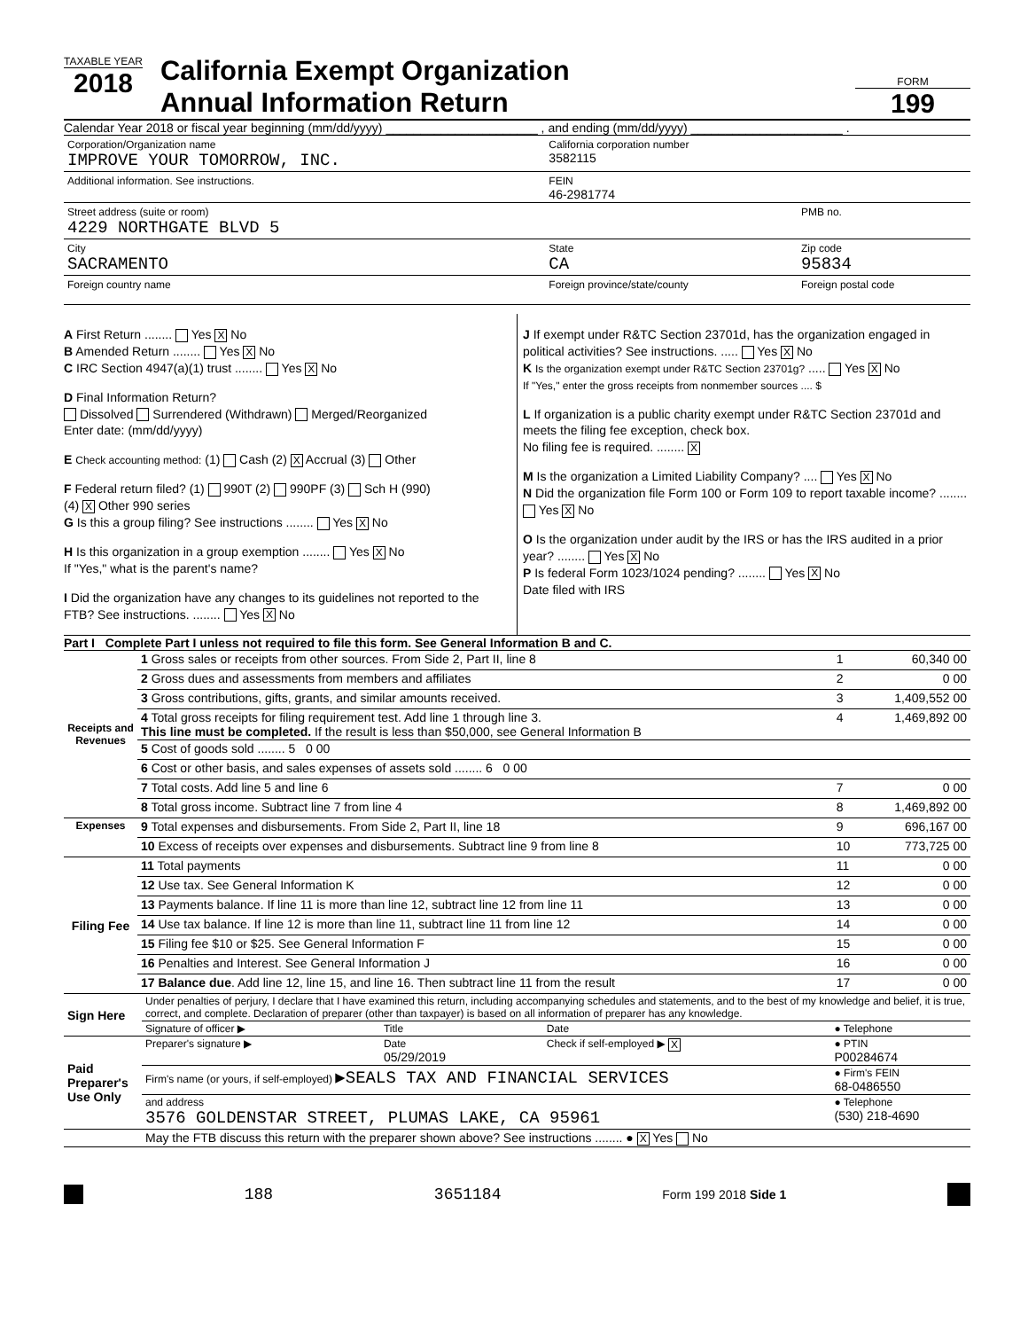TAXABLE YEAR
2018
California Exempt Organization
Annual Information Return
FORM
199
Calendar Year 2018 or fiscal year beginning (mm/dd/yyyy) ______________________ , and ending (mm/dd/yyyy) ______________________ .
| Corporation/Organization name IMPROVE YOUR TOMORROW, INC. | | California corporation number 3582115 | |
| Additional information. See instructions. | | FEIN 46-2981774 | |
| Street address (suite or room) 4229 NORTHGATE BLVD 5 | | | PMB no. |
| City SACRAMENTO | | State CA | Zip code 95834 |
| Foreign country name | Foreign province/state/county | | Foreign postal code |
A First Return ........ Yes X No
B Amended Return ........ Yes X No
C IRC Section 4947(a)(1) trust ........ Yes X No
D Final Information Return?
Dissolved Surrendered (Withdrawn) Merged/Reorganized
Enter date: (mm/dd/yyyy)
E Check accounting method: (1) Cash (2) X Accrual (3) Other
F Federal return filed? (1) 990T (2) 990PF (3) Sch H (990)
(4) X Other 990 series
G Is this a group filing? See instructions ........ Yes X No
H Is this organization in a group exemption ........ Yes X No
If "Yes," what is the parent's name?
I Did the organization have any changes to its guidelines not reported to the FTB? See instructions. ........ Yes X No
J If exempt under R&TC Section 23701d, has the organization engaged in political activities? See instructions. ..... Yes X No
K Is the organization exempt under R&TC Section 23701g? ..... Yes X No
If "Yes," enter the gross receipts from nonmember sources .... $
L If organization is a public charity exempt under R&TC Section 23701d and meets the filing fee exception, check box.
No filing fee is required. ........ X
M Is the organization a Limited Liability Company? .... Yes X No
N Did the organization file Form 100 or Form 109 to report taxable income? ........ Yes X No
O Is the organization under audit by the IRS or has the IRS audited in a prior year? ........ Yes X No
P Is federal Form 1023/1024 pending? ........ Yes X No
Date filed with IRS
Part I Complete Part I unless not required to file this form. See General Information B and C.
| Receipts and Revenues | 1 Gross sales or receipts from other sources. From Side 2, Part II, line 8 | 1 | 60,340 00 |
| | 2 Gross dues and assessments from members and affiliates | 2 | 0 00 |
| | 3 Gross contributions, gifts, grants, and similar amounts received. | 3 | 1,409,552 00 |
| | 4 Total gross receipts for filing requirement test. Add line 1 through line 3. This line must be completed. If the result is less than $50,000, see General Information B | 4 | 1,469,892 00 |
| | 5 Cost of goods sold ........ 5 0 00 | | |
| | 6 Cost or other basis, and sales expenses of assets sold ........ 6 0 00 | | |
| | 7 Total costs. Add line 5 and line 6 | 7 | 0 00 |
| | 8 Total gross income. Subtract line 7 from line 4 | 8 | 1,469,892 00 |
| Expenses | 9 Total expenses and disbursements. From Side 2, Part II, line 18 | 9 | 696,167 00 |
| | 10 Excess of receipts over expenses and disbursements. Subtract line 9 from line 8 | 10 | 773,725 00 |
| Filing Fee | 11 Total payments | 11 | 0 00 |
| | 12 Use tax. See General Information K | 12 | 0 00 |
| | 13 Payments balance. If line 11 is more than line 12, subtract line 12 from line 11 | 13 | 0 00 |
| | 14 Use tax balance. If line 12 is more than line 11, subtract line 11 from line 12 | 14 | 0 00 |
| | 15 Filing fee $10 or $25. See General Information F | 15 | 0 00 |
| | 16 Penalties and Interest. See General Information J | 16 | 0 00 |
| | 17 Balance due . Add line 12, line 15, and line 16. Then subtract line 11 from the result | 17 | 0 00 |
| Sign Here | Under penalties of perjury, I declare that I have examined this return, including accompanying schedules and statements, and to the best of my knowledge and belief, it is true, correct, and complete. Declaration of preparer (other than taxpayer) is based on all information of preparer has any knowledge. | | | |
| | Signature of officer ▶ | Title | Date | ● Telephone |
| Paid Preparer's Use Only | Preparer's signature ▶ | Date 05/29/2019 | Check if self-employed ▶ X | ● PTIN P00284674 |
| | Firm's name (or yours, if self-employed) ▶SEALS TAX AND FINANCIAL SERVICES | | | ● Firm's FEIN 68-0486550 |
| | and address 3576 GOLDENSTAR STREET, PLUMAS LAKE, CA 95961 | | | ● Telephone (530) 218-4690 |
| | May the FTB discuss this return with the preparer shown above? See instructions ........ ● X Yes No | | | |
188 3651184 Form 199 2018 Side 1